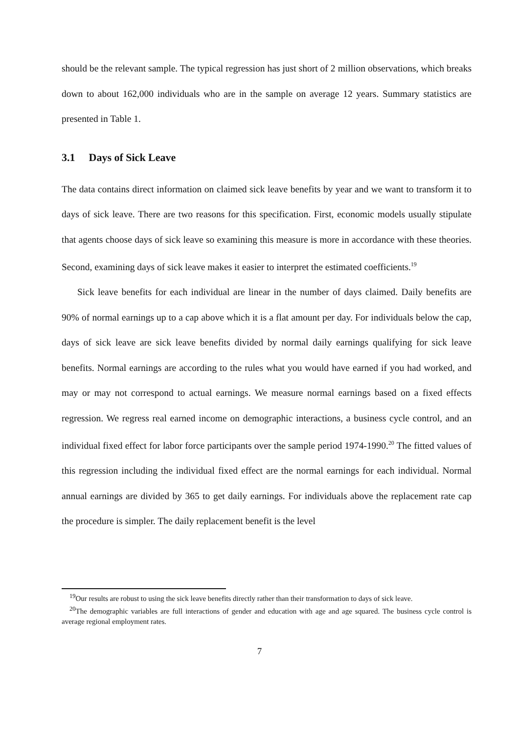should be the relevant sample. The typical regression has just short of 2 million observations, which breaks down to about 162,000 individuals who are in the sample on average 12 years. Summary statistics are presented in Table 1.
3.1 Days of Sick Leave
The data contains direct information on claimed sick leave benefits by year and we want to transform it to days of sick leave. There are two reasons for this specification. First, economic models usually stipulate that agents choose days of sick leave so examining this measure is more in accordance with these theories. Second, examining days of sick leave makes it easier to interpret the estimated coefficients.<sup>19</sup>
Sick leave benefits for each individual are linear in the number of days claimed. Daily benefits are 90% of normal earnings up to a cap above which it is a flat amount per day. For individuals below the cap, days of sick leave are sick leave benefits divided by normal daily earnings qualifying for sick leave benefits. Normal earnings are according to the rules what you would have earned if you had worked, and may or may not correspond to actual earnings. We measure normal earnings based on a fixed effects regression. We regress real earned income on demographic interactions, a business cycle control, and an individual fixed effect for labor force participants over the sample period 1974-1990.<sup>20</sup> The fitted values of this regression including the individual fixed effect are the normal earnings for each individual. Normal annual earnings are divided by 365 to get daily earnings. For individuals above the replacement rate cap the procedure is simpler. The daily replacement benefit is the level
<sup>19</sup> Our results are robust to using the sick leave benefits directly rather than their transformation to days of sick leave.
<sup>20</sup> The demographic variables are full interactions of gender and education with age and age squared. The business cycle control is average regional employment rates.
7